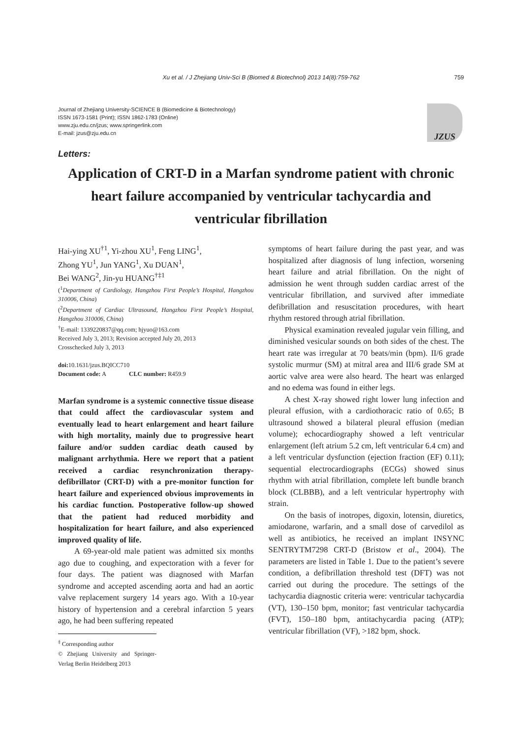Xu et al. / J Zhejiang Univ-Sci B (Biomed & Biotechnol) 2013 14(8):759-762 759
Journal of Zhejiang University-SCIENCE B (Biomedicine & Biotechnology)
ISSN 1673-1581 (Print); ISSN 1862-1783 (Online)
www.zju.edu.cn/jzus; www.springerlink.com
E-mail: jzus@zju.edu.cn
JZUS
Letters:
Application of CRT-D in a Marfan syndrome patient with chronic heart failure accompanied by ventricular tachycardia and ventricular fibrillation
Hai-ying XU<sup>†1</sup>, Yi-zhou XU<sup>1</sup>, Feng LING<sup>1</sup>,
Zhong YU<sup>1</sup>, Jun YANG<sup>1</sup>, Xu DUAN<sup>1</sup>,
Bei WANG<sup>2</sup>, Jin-yu HUANG<sup>†‡1</sup>
(<sup>1</sup>Department of Cardiology, Hangzhou First People’s Hospital, Hangzhou 310006, China)
(<sup>2</sup>Department of Cardiac Ultrasound, Hangzhou First People’s Hospital, Hangzhou 310006, China)
<sup>†</sup> E-mail: 1339220837@qq.com; hjyuo@163.com
Received July 3, 2013; Revision accepted July 20, 2013
Crosschecked July 3, 2013
doi: 10.1631/jzus.BQICC710
Document code: A CLC number: R459.9
Marfan syndrome is a systemic connective tissue disease that could affect the cardiovascular system and eventually lead to heart enlargement and heart failure with high mortality, mainly due to progressive heart failure and/or sudden cardiac death caused by malignant arrhythmia. Here we report that a patient received a cardiac resynchronization therapy-defibrillator (CRT-D) with a pre-monitor function for heart failure and experienced obvious improvements in his cardiac function. Postoperative follow-up showed that the patient had reduced morbidity and hospitalization for heart failure, and also experienced improved quality of life.
A 69-year-old male patient was admitted six months ago due to coughing, and expectoration with a fever for four days. The patient was diagnosed with Marfan syndrome and accepted ascending aorta and had an aortic valve replacement surgery 14 years ago. With a 10-year history of hypertension and a cerebral infarction 5 years ago, he had been suffering repeated
<sup>‡</sup> Corresponding author
© Zhejiang University and Springer-Verlag Berlin Heidelberg 2013
symptoms of heart failure during the past year, and was hospitalized after diagnosis of lung infection, worsening heart failure and atrial fibrillation. On the night of admission he went through sudden cardiac arrest of the ventricular fibrillation, and survived after immediate defibrillation and resuscitation procedures, with heart rhythm restored through atrial fibrillation.
Physical examination revealed jugular vein filling, and diminished vesicular sounds on both sides of the chest. The heart rate was irregular at 70 beats/min (bpm). II/6 grade systolic murmur (SM) at mitral area and III/6 grade SM at aortic valve area were also heard. The heart was enlarged and no edema was found in either legs.
A chest X-ray showed right lower lung infection and pleural effusion, with a cardiothoracic ratio of 0.65; B ultrasound showed a bilateral pleural effusion (median volume); echocardiography showed a left ventricular enlargement (left atrium 5.2 cm, left ventricular 6.4 cm) and a left ventricular dysfunction (ejection fraction (EF) 0.11); sequential electrocardiographs (ECGs) showed sinus rhythm with atrial fibrillation, complete left bundle branch block (CLBBB), and a left ventricular hypertrophy with strain.
On the basis of inotropes, digoxin, lotensin, diuretics, amiodarone, warfarin, and a small dose of carvedilol as well as antibiotics, he received an implant INSYNC SENTRYTM7298 CRT-D (Bristow et al., 2004). The parameters are listed in Table 1. Due to the patient’s severe condition, a defibrillation threshold test (DFT) was not carried out during the procedure. The settings of the tachycardia diagnostic criteria were: ventricular tachycardia (VT), 130–150 bpm, monitor; fast ventricular tachycardia (FVT), 150–180 bpm, antitachycardia pacing (ATP); ventricular fibrillation (VF), >182 bpm, shock.